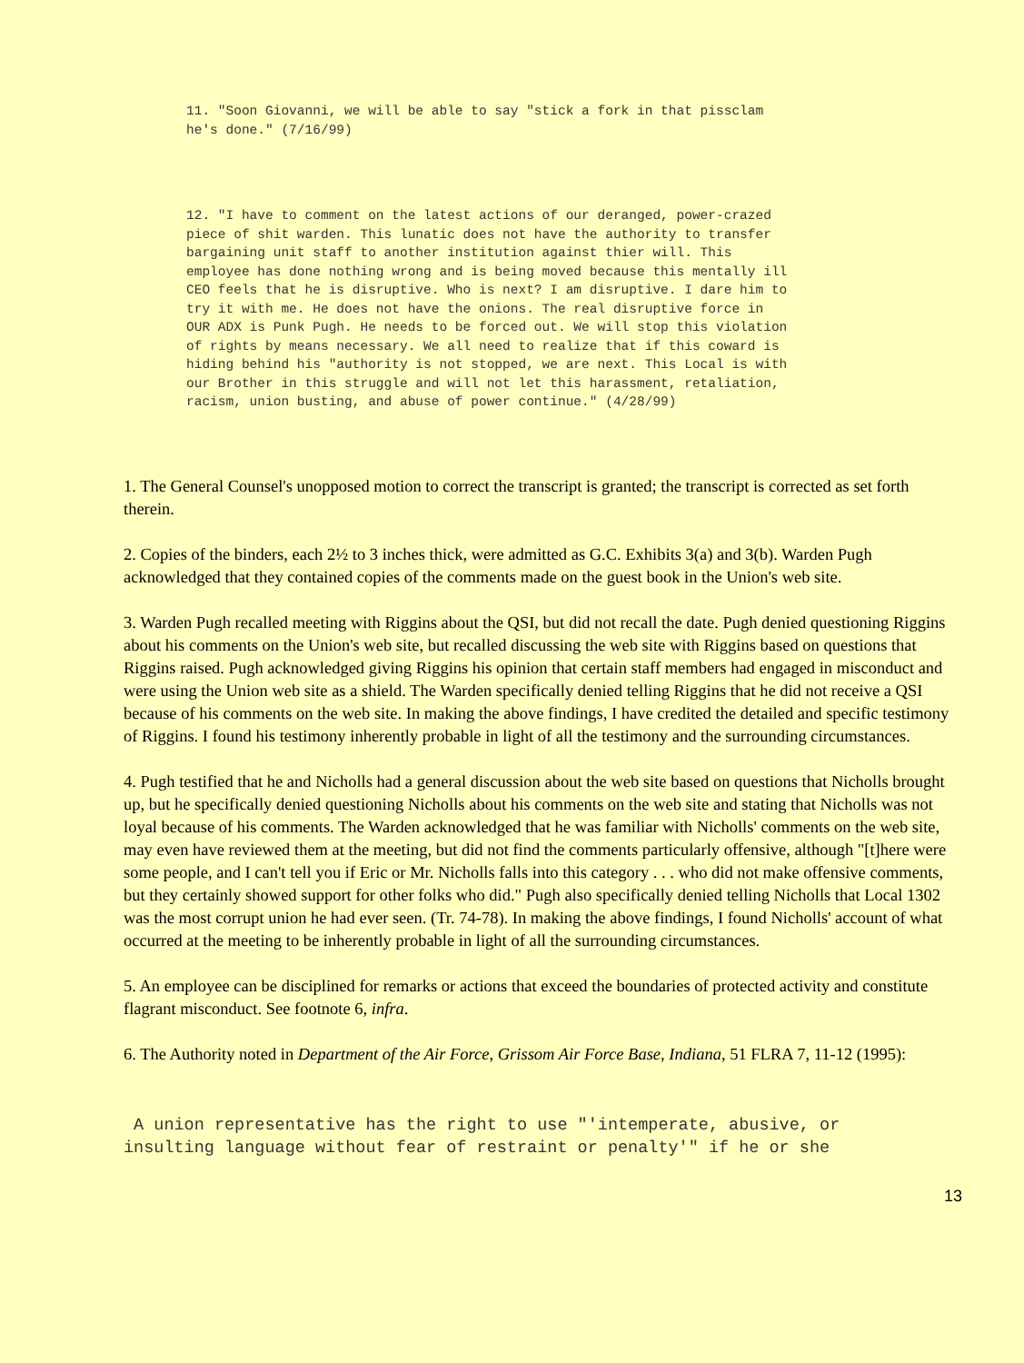11. "Soon Giovanni, we will be able to say "stick a fork in that pissclam
he's done." (7/16/99)
12. "I have to comment on the latest actions of our deranged, power-crazed
piece of shit warden. This lunatic does not have the authority to transfer
bargaining unit staff to another institution against thier will. This
employee has done nothing wrong and is being moved because this mentally ill
CEO feels that he is disruptive. Who is next? I am disruptive. I dare him to
try it with me. He does not have the onions. The real disruptive force in
OUR ADX is Punk Pugh. He needs to be forced out. We will stop this violation
of rights by means necessary. We all need to realize that if this coward is
hiding behind his "authority is not stopped, we are next. This Local is with
our Brother in this struggle and will not let this harassment, retaliation,
racism, union busting, and abuse of power continue." (4/28/99)
1. The General Counsel's unopposed motion to correct the transcript is granted; the transcript is corrected as set forth therein.
2. Copies of the binders, each 2½ to 3 inches thick, were admitted as G.C. Exhibits 3(a) and 3(b). Warden Pugh acknowledged that they contained copies of the comments made on the guest book in the Union's web site.
3. Warden Pugh recalled meeting with Riggins about the QSI, but did not recall the date. Pugh denied questioning Riggins about his comments on the Union's web site, but recalled discussing the web site with Riggins based on questions that Riggins raised. Pugh acknowledged giving Riggins his opinion that certain staff members had engaged in misconduct and were using the Union web site as a shield. The Warden specifically denied telling Riggins that he did not receive a QSI because of his comments on the web site. In making the above findings, I have credited the detailed and specific testimony of Riggins. I found his testimony inherently probable in light of all the testimony and the surrounding circumstances.
4. Pugh testified that he and Nicholls had a general discussion about the web site based on questions that Nicholls brought up, but he specifically denied questioning Nicholls about his comments on the web site and stating that Nicholls was not loyal because of his comments. The Warden acknowledged that he was familiar with Nicholls' comments on the web site, may even have reviewed them at the meeting, but did not find the comments particularly offensive, although "[t]here were some people, and I can't tell you if Eric or Mr. Nicholls falls into this category . . . who did not make offensive comments, but they certainly showed support for other folks who did." Pugh also specifically denied telling Nicholls that Local 1302 was the most corrupt union he had ever seen. (Tr. 74-78). In making the above findings, I found Nicholls' account of what occurred at the meeting to be inherently probable in light of all the surrounding circumstances.
5. An employee can be disciplined for remarks or actions that exceed the boundaries of protected activity and constitute flagrant misconduct. See footnote 6, infra.
6. The Authority noted in Department of the Air Force, Grissom Air Force Base, Indiana, 51 FLRA 7, 11-12 (1995):
 A union representative has the right to use "'intemperate, abusive, or
insulting language without fear of restraint or penalty'" if he or she
13